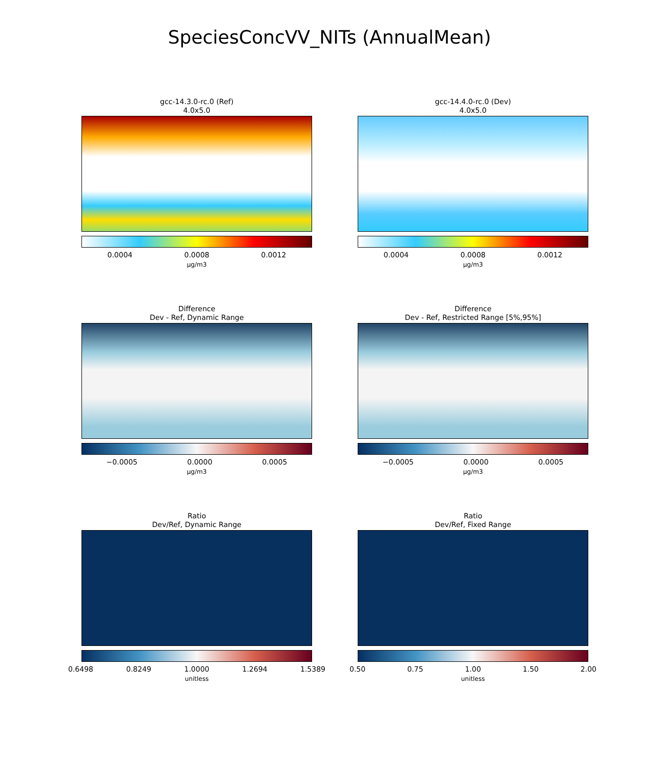SpeciesConcVV_NITs (AnnualMean)
gcc-14.3.0-rc.0 (Ref)
4.0x5.0
0.0004 0.0008 0.0012
µg/m3
gcc-14.4.0-rc.0 (Dev)
4.0x5.0
0.0004 0.0008 0.0012
µg/m3
Difference
Dev - Ref, Dynamic Range
−0.0005 0.0000 0.0005
µg/m3
Difference
Dev - Ref, Restricted Range [5%,95%]
−0.0005 0.0000 0.0005
µg/m3
Ratio
Dev/Ref, Dynamic Range
0.6498 0.8249 1.0000 1.2694 1.5389
unitless
Ratio
Dev/Ref, Fixed Range
0.50 0.75 1.00 1.50 2.00
unitless